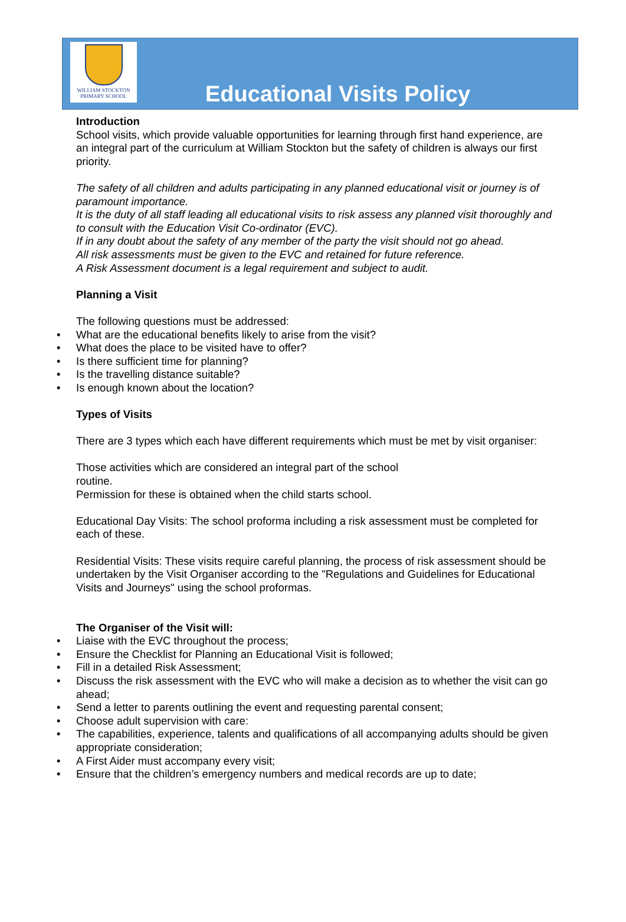WILLIAM STOCKTON
PRIMARY SCHOOL
Educational Visits Policy
Introduction
School visits, which provide valuable opportunities for learning through first hand experience, are an integral part of the curriculum at William Stockton but the safety of children is always our first priority.
The safety of all children and adults participating in any planned educational visit or journey is of paramount importance.
It is the duty of all staff leading all educational visits to risk assess any planned visit thoroughly and to consult with the Education Visit Co-ordinator (EVC).
If in any doubt about the safety of any member of the party the visit should not go ahead.
All risk assessments must be given to the EVC and retained for future reference.
A Risk Assessment document is a legal requirement and subject to audit.
Planning a Visit
The following questions must be addressed:
• What are the educational benefits likely to arise from the visit?
• What does the place to be visited have to offer?
• Is there sufficient time for planning?
• Is the travelling distance suitable?
• Is enough known about the location?
Types of Visits
There are 3 types which each have different requirements which must be met by visit organiser:
Those activities which are considered an integral part of the school
routine.
Permission for these is obtained when the child starts school.
Educational Day Visits: The school proforma including a risk assessment must be completed for each of these.
Residential Visits: These visits require careful planning, the process of risk assessment should be undertaken by the Visit Organiser according to the "Regulations and Guidelines for Educational Visits and Journeys" using the school proformas.
The Organiser of the Visit will:
• Liaise with the EVC throughout the process;
• Ensure the Checklist for Planning an Educational Visit is followed;
• Fill in a detailed Risk Assessment;
• Discuss the risk assessment with the EVC who will make a decision as to whether the visit can go ahead;
• Send a letter to parents outlining the event and requesting parental consent;
• Choose adult supervision with care:
• The capabilities, experience, talents and qualifications of all accompanying adults should be given appropriate consideration;
• A First Aider must accompany every visit;
• Ensure that the children’s emergency numbers and medical records are up to date;